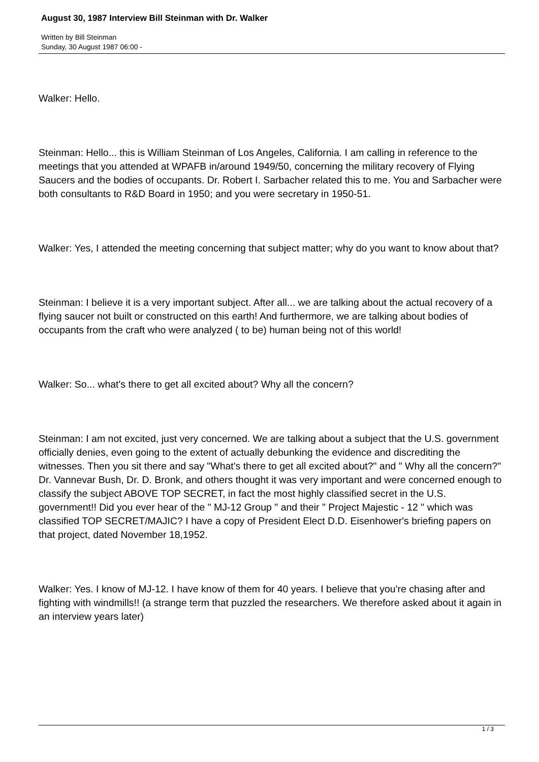August 30, 1987 Interview Bill Steinman with Dr. Walker
Written by Bill Steinman
Sunday, 30 August 1987 06:00 -
Walker: Hello.
Steinman: Hello... this is William Steinman of Los Angeles, California. I am calling in reference to the meetings that you attended at WPAFB in/around 1949/50, concerning the military recovery of Flying Saucers and the bodies of occupants. Dr. Robert I. Sarbacher related this to me. You and Sarbacher were both consultants to R&D Board in 1950; and you were secretary in 1950-51.
Walker: Yes, I attended the meeting concerning that subject matter; why do you want to know about that?
Steinman: I believe it is a very important subject. After all... we are talking about the actual recovery of a flying saucer not built or constructed on this earth! And furthermore, we are talking about bodies of occupants from the craft who were analyzed ( to be) human being not of this world!
Walker: So... what's there to get all excited about? Why all the concern?
Steinman: I am not excited, just very concerned. We are talking about a subject that the U.S. government officially denies, even going to the extent of actually debunking the evidence and discrediting the witnesses. Then you sit there and say "What's there to get all excited about?" and " Why all the concern?" Dr. Vannevar Bush, Dr. D. Bronk, and others thought it was very important and were concerned enough to classify the subject ABOVE TOP SECRET, in fact the most highly classified secret in the U.S. government!! Did you ever hear of the " MJ-12 Group " and their " Project Majestic - 12 " which was classified TOP SECRET/MAJIC? I have a copy of President Elect D.D. Eisenhower's briefing papers on that project, dated November 18,1952.
Walker: Yes. I know of MJ-12. I have know of them for 40 years. I believe that you're chasing after and fighting with windmills!! (a strange term that puzzled the researchers. We therefore asked about it again in an interview years later)
1 / 3